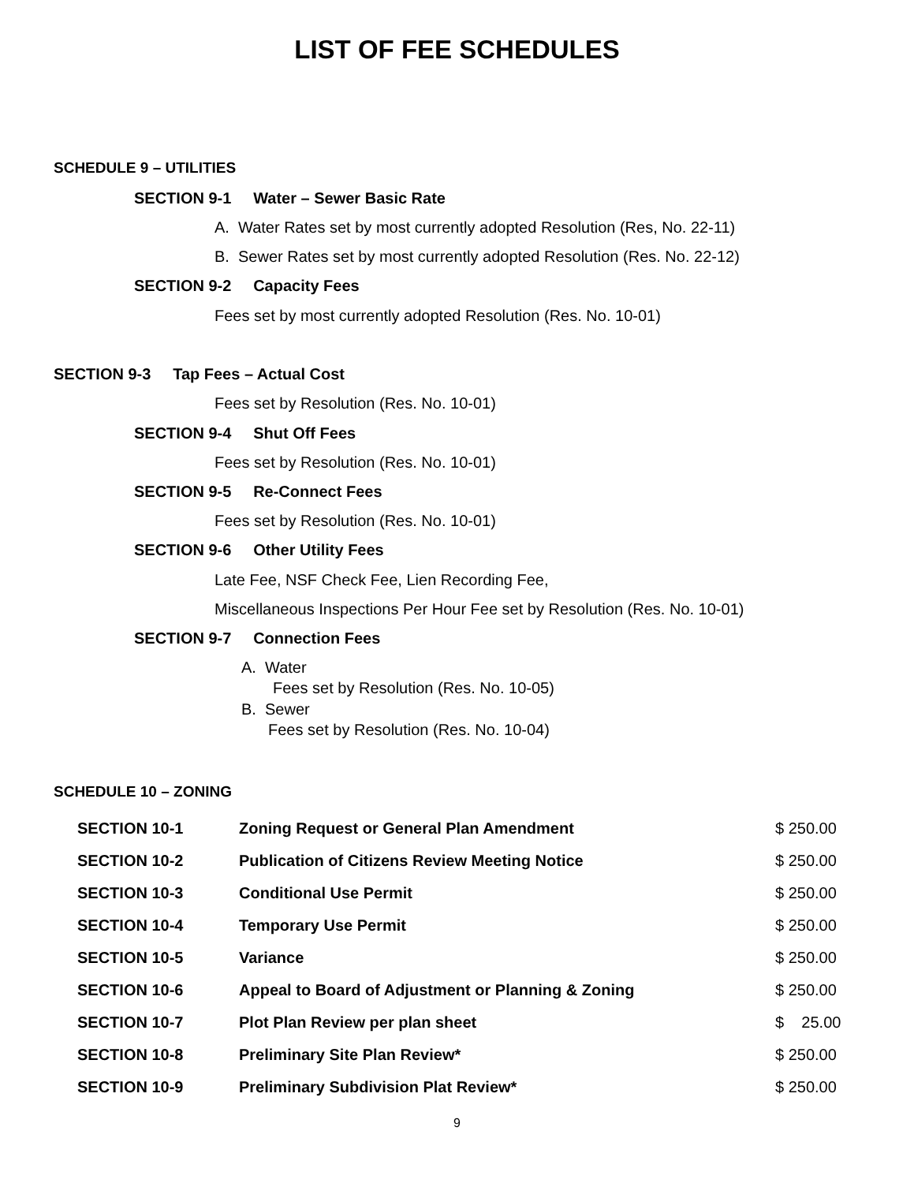LIST OF FEE SCHEDULES
SCHEDULE 9 – UTILITIES
SECTION 9-1 Water – Sewer Basic Rate
A. Water Rates set by most currently adopted Resolution (Res, No. 22-11)
B. Sewer Rates set by most currently adopted Resolution (Res. No. 22-12)
SECTION 9-2 Capacity Fees
Fees set by most currently adopted Resolution (Res. No. 10-01)
SECTION 9-3 Tap Fees – Actual Cost
Fees set by Resolution (Res. No. 10-01)
SECTION 9-4 Shut Off Fees
Fees set by Resolution (Res. No. 10-01)
SECTION 9-5 Re-Connect Fees
Fees set by Resolution (Res. No. 10-01)
SECTION 9-6 Other Utility Fees
Late Fee, NSF Check Fee, Lien Recording Fee,
Miscellaneous Inspections Per Hour Fee set by Resolution (Res. No. 10-01)
SECTION 9-7 Connection Fees
A. Water
Fees set by Resolution (Res. No. 10-05)
B. Sewer
Fees set by Resolution (Res. No. 10-04)
SCHEDULE 10 – ZONING
| SECTION 10-1 | Zoning Request or General Plan Amendment | $ 250.00 |
| SECTION 10-2 | Publication of Citizens Review Meeting Notice | $ 250.00 |
| SECTION 10-3 | Conditional Use Permit | $ 250.00 |
| SECTION 10-4 | Temporary Use Permit | $ 250.00 |
| SECTION 10-5 | Variance | $ 250.00 |
| SECTION 10-6 | Appeal to Board of Adjustment or Planning & Zoning | $ 250.00 |
| SECTION 10-7 | Plot Plan Review per plan sheet | $ 25.00 |
| SECTION 10-8 | Preliminary Site Plan Review* | $ 250.00 |
| SECTION 10-9 | Preliminary Subdivision Plat Review* | $ 250.00 |
9